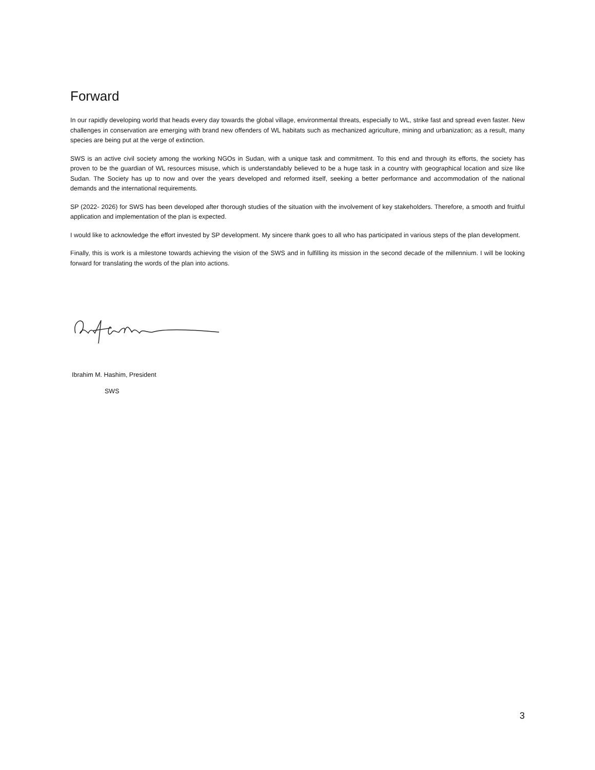Forward
In our rapidly developing world that heads every day towards the global village, environmental threats, especially to WL, strike fast and spread even faster. New challenges in conservation are emerging with brand new offenders of WL habitats such as mechanized agriculture, mining and urbanization; as a result, many species are being put at the verge of extinction.
SWS is an active civil society among the working NGOs in Sudan, with a unique task and commitment. To this end and through its efforts, the society has proven to be the guardian of WL resources misuse, which is understandably believed to be a huge task in a country with geographical location and size like Sudan. The Society has up to now and over the years developed and reformed itself, seeking a better performance and accommodation of the national demands and the international requirements.
SP (2022- 2026) for SWS has been developed after thorough studies of the situation with the involvement of key stakeholders. Therefore, a smooth and fruitful application and implementation of the plan is expected.
I would like to acknowledge the effort invested by SP development. My sincere thank goes to all who has participated in various steps of the plan development.
Finally, this is work is a milestone towards achieving the vision of the SWS and in fulfilling its mission in the second decade of the millennium. I will be looking forward for translating the words of the plan into actions.
Ibrahim M. Hashim, President
SWS
3